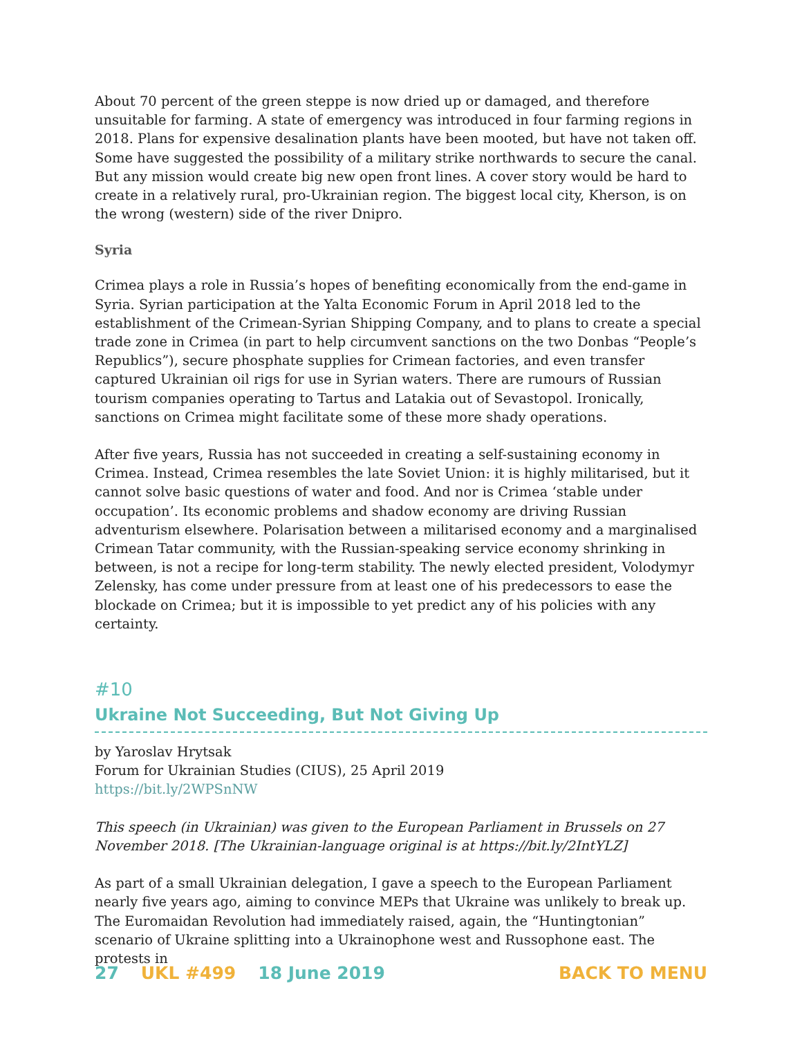About 70 percent of the green steppe is now dried up or damaged, and therefore unsuitable for farming. A state of emergency was introduced in four farming regions in 2018. Plans for expensive desalination plants have been mooted, but have not taken off. Some have suggested the possibility of a military strike northwards to secure the canal. But any mission would create big new open front lines. A cover story would be hard to create in a relatively rural, pro-Ukrainian region. The biggest local city, Kherson, is on the wrong (western) side of the river Dnipro.
Syria
Crimea plays a role in Russia’s hopes of benefiting economically from the end-game in Syria. Syrian participation at the Yalta Economic Forum in April 2018 led to the establishment of the Crimean-Syrian Shipping Company, and to plans to create a special trade zone in Crimea (in part to help circumvent sanctions on the two Donbas “People’s Republics”), secure phosphate supplies for Crimean factories, and even transfer captured Ukrainian oil rigs for use in Syrian waters. There are rumours of Russian tourism companies operating to Tartus and Latakia out of Sevastopol. Ironically, sanctions on Crimea might facilitate some of these more shady operations.
After five years, Russia has not succeeded in creating a self-sustaining economy in Crimea. Instead, Crimea resembles the late Soviet Union: it is highly militarised, but it cannot solve basic questions of water and food. And nor is Crimea ‘stable under occupation’. Its economic problems and shadow economy are driving Russian adventurism elsewhere. Polarisation between a militarised economy and a marginalised Crimean Tatar community, with the Russian-speaking service economy shrinking in between, is not a recipe for long-term stability. The newly elected president, Volodymyr Zelensky, has come under pressure from at least one of his predecessors to ease the blockade on Crimea; but it is impossible to yet predict any of his policies with any certainty.
#10
Ukraine Not Succeeding, But Not Giving Up
by Yaroslav Hrytsak
Forum for Ukrainian Studies (CIUS), 25 April 2019
https://bit.ly/2WPSnNW
This speech (in Ukrainian) was given to the European Parliament in Brussels on 27 November 2018. [The Ukrainian-language original is at https://bit.ly/2IntYLZ]
As part of a small Ukrainian delegation, I gave a speech to the European Parliament nearly five years ago, aiming to convince MEPs that Ukraine was unlikely to break up. The Euromaidan Revolution had immediately raised, again, the “Huntingtonian” scenario of Ukraine splitting into a Ukrainophone west and Russophone east. The protests in
27 UKL #499 18 June 2019 BACK TO MENU